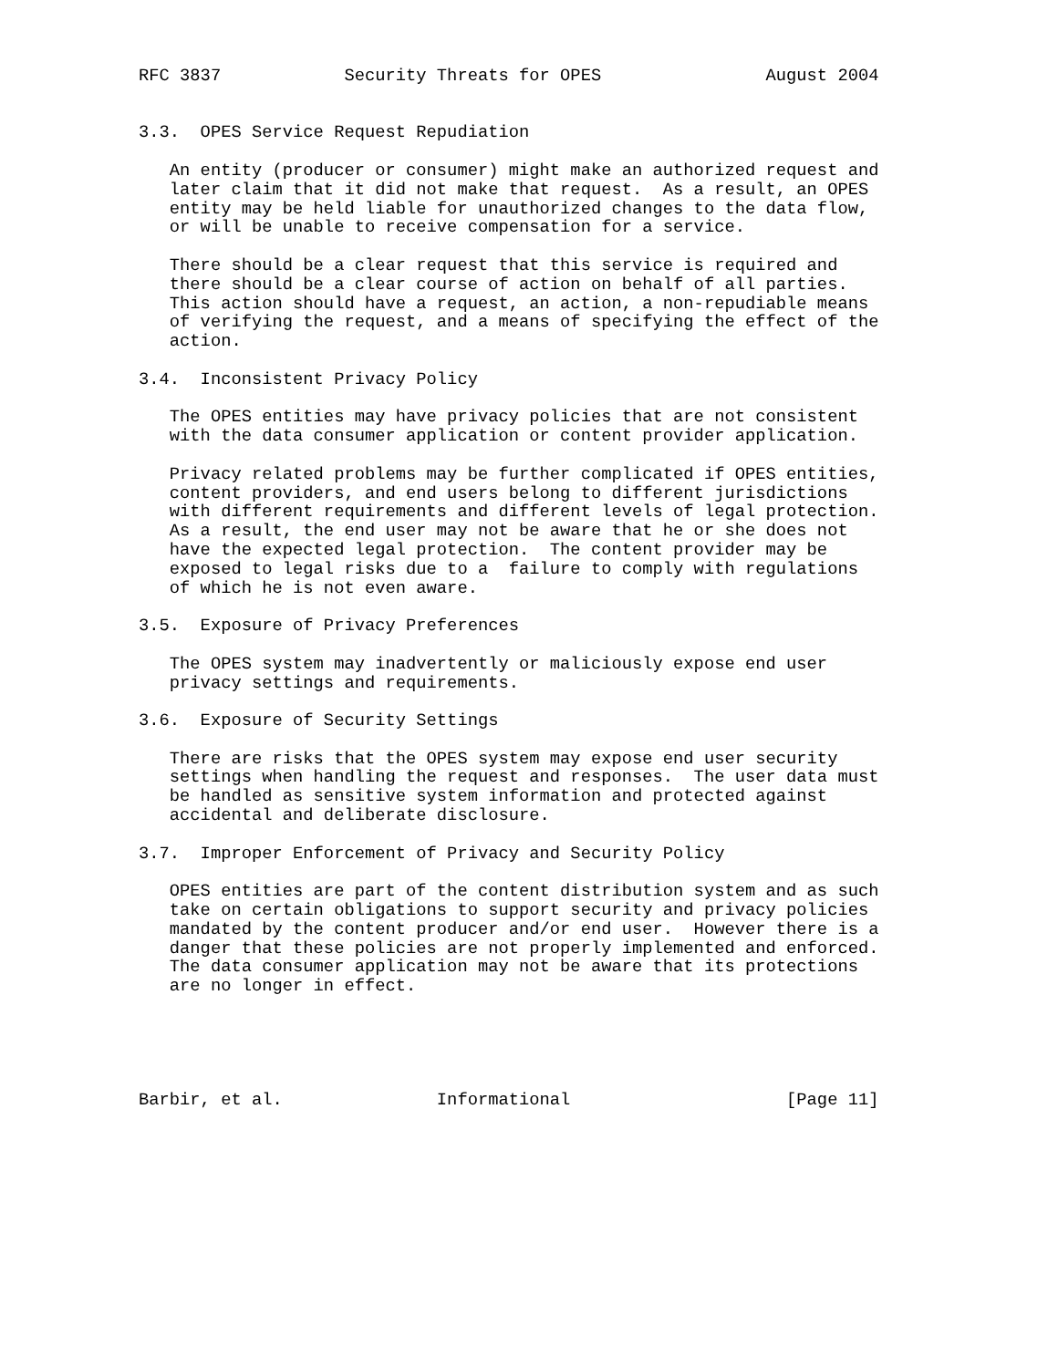RFC 3837            Security Threats for OPES                August 2004


3.3.  OPES Service Request Repudiation

   An entity (producer or consumer) might make an authorized request and
   later claim that it did not make that request.  As a result, an OPES
   entity may be held liable for unauthorized changes to the data flow,
   or will be unable to receive compensation for a service.

   There should be a clear request that this service is required and
   there should be a clear course of action on behalf of all parties.
   This action should have a request, an action, a non-repudiable means
   of verifying the request, and a means of specifying the effect of the
   action.

3.4.  Inconsistent Privacy Policy

   The OPES entities may have privacy policies that are not consistent
   with the data consumer application or content provider application.

   Privacy related problems may be further complicated if OPES entities,
   content providers, and end users belong to different jurisdictions
   with different requirements and different levels of legal protection.
   As a result, the end user may not be aware that he or she does not
   have the expected legal protection.  The content provider may be
   exposed to legal risks due to a  failure to comply with regulations
   of which he is not even aware.

3.5.  Exposure of Privacy Preferences

   The OPES system may inadvertently or maliciously expose end user
   privacy settings and requirements.

3.6.  Exposure of Security Settings

   There are risks that the OPES system may expose end user security
   settings when handling the request and responses.  The user data must
   be handled as sensitive system information and protected against
   accidental and deliberate disclosure.

3.7.  Improper Enforcement of Privacy and Security Policy

   OPES entities are part of the content distribution system and as such
   take on certain obligations to support security and privacy policies
   mandated by the content producer and/or end user.  However there is a
   danger that these policies are not properly implemented and enforced.
   The data consumer application may not be aware that its protections
   are no longer in effect.





Barbir, et al.               Informational                     [Page 11]